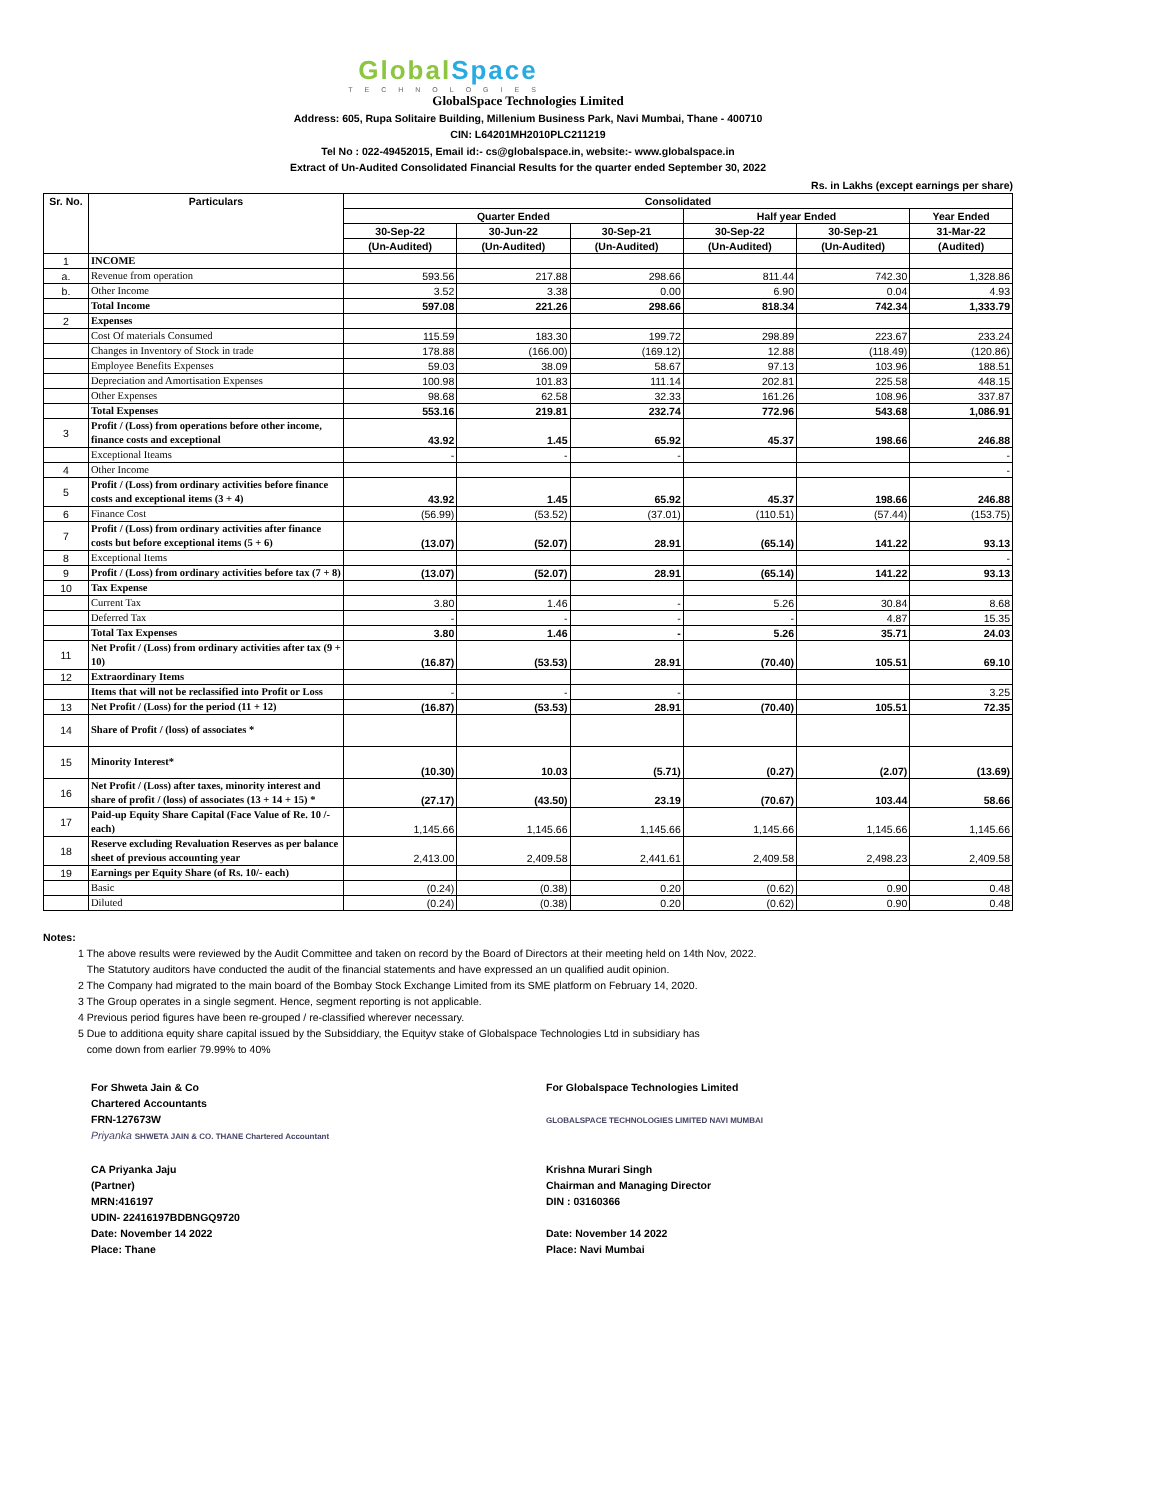GlobalSpace
TECHNOLOGIES
GlobalSpace Technologies Limited
Address: 605, Rupa Solitaire Building, Millenium Business Park, Navi Mumbai, Thane - 400710
CIN: L64201MH2010PLC211219
Tel No : 022-49452015, Email id:- cs@globalspace.in, website:- www.globalspace.in
Extract of Un-Audited Consolidated Financial Results for the quarter ended September 30, 2022
Rs. in Lakhs (except earnings per share)
| Sr. No. | Particulars | Consolidated | | | | | |
| --- | --- | --- | --- | --- | --- | --- | --- |
| | | Quarter Ended | | | Half year Ended | | Year Ended |
| | | 30-Sep-22 | 30-Jun-22 | 30-Sep-21 | 30-Sep-22 | 30-Sep-21 | 31-Mar-22 |
| | | (Un-Audited) | (Un-Audited) | (Un-Audited) | (Un-Audited) | (Un-Audited) | (Audited) |
| 1 | INCOME | | | | | | |
| a. | Revenue from operation | 593.56 | 217.88 | 298.66 | 811.44 | 742.30 | 1,328.86 |
| b. | Other Income | 3.52 | 3.38 | 0.00 | 6.90 | 0.04 | 4.93 |
| | Total Income | 597.08 | 221.26 | 298.66 | 818.34 | 742.34 | 1,333.79 |
| 2 | Expenses | | | | | | |
| | Cost Of materials Consumed | 115.59 | 183.30 | 199.72 | 298.89 | 223.67 | 233.24 |
| | Changes in Inventory of Stock in trade | 178.88 | (166.00) | (169.12) | 12.88 | (118.49) | (120.86) |
| | Employee Benefits Expenses | 59.03 | 38.09 | 58.67 | 97.13 | 103.96 | 188.51 |
| | Depreciation and Amortisation Expenses | 100.98 | 101.83 | 111.14 | 202.81 | 225.58 | 448.15 |
| | Other Expenses | 98.68 | 62.58 | 32.33 | 161.26 | 108.96 | 337.87 |
| | Total Expenses | 553.16 | 219.81 | 232.74 | 772.96 | 543.68 | 1,086.91 |
| 3 | Profit / (Loss) from operations before other income, finance costs and exceptional | 43.92 | 1.45 | 65.92 | 45.37 | 198.66 | 246.88 |
| | Exceptional Iteams | - | - | - | | | - |
| 4 | Other Income | | | | | | - |
| 5 | Profit / (Loss) from ordinary activities before finance costs and exceptional items (3 + 4) | 43.92 | 1.45 | 65.92 | 45.37 | 198.66 | 246.88 |
| 6 | Finance Cost | (56.99) | (53.52) | (37.01) | (110.51) | (57.44) | (153.75) |
| 7 | Profit / (Loss) from ordinary activities after finance costs but before exceptional items (5 + 6) | (13.07) | (52.07) | 28.91 | (65.14) | 141.22 | 93.13 |
| 8 | Exceptional Items | | | | | | - |
| 9 | Profit / (Loss) from ordinary activities before tax (7 + 8) | (13.07) | (52.07) | 28.91 | (65.14) | 141.22 | 93.13 |
| 10 | Tax Expense | | | | | | |
| | Current Tax | 3.80 | 1.46 | - | 5.26 | 30.84 | 8.68 |
| | Deferred Tax | - | - | - | - | 4.87 | 15.35 |
| | Total Tax Expenses | 3.80 | 1.46 | - | 5.26 | 35.71 | 24.03 |
| 11 | Net Profit / (Loss) from ordinary activities after tax (9 + 10) | (16.87) | (53.53) | 28.91 | (70.40) | 105.51 | 69.10 |
| 12 | Extraordinary Items | | | | | | |
| | Items that will not be reclassified into Profit or Loss | - | - | - | | | 3.25 |
| 13 | Net Profit / (Loss) for the period (11 + 12) | (16.87) | (53.53) | 28.91 | (70.40) | 105.51 | 72.35 |
| 14 | Share of Profit / (loss) of associates * | | | | | | |
| 15 | Minority Interest* | (10.30) | 10.03 | (5.71) | (0.27) | (2.07) | (13.69) |
| 16 | Net Profit / (Loss) after taxes, minority interest and share of profit / (loss) of associates (13 + 14 + 15) * | (27.17) | (43.50) | 23.19 | (70.67) | 103.44 | 58.66 |
| 17 | Paid-up Equity Share Capital (Face Value of Re. 10 /- each) | 1,145.66 | 1,145.66 | 1,145.66 | 1,145.66 | 1,145.66 | 1,145.66 |
| 18 | Reserve excluding Revaluation Reserves as per balance sheet of previous accounting year | 2,413.00 | 2,409.58 | 2,441.61 | 2,409.58 | 2,498.23 | 2,409.58 |
| 19 | Earnings per Equity Share (of Rs. 10/- each) | | | | | | |
| | Basic | (0.24) | (0.38) | 0.20 | (0.62) | 0.90 | 0.48 |
| | Diluted | (0.24) | (0.38) | 0.20 | (0.62) | 0.90 | 0.48 |
Notes:
1 The above results were reviewed by the Audit Committee and taken on record by the Board of Directors at their meeting held on 14th Nov, 2022.
The Statutory auditors have conducted the audit of the financial statements and have expressed an un qualified audit opinion.
2 The Company had migrated to the main board of the Bombay Stock Exchange Limited from its SME platform on February 14, 2020.
3 The Group operates in a single segment. Hence, segment reporting is not applicable.
4 Previous period figures have been re-grouped / re-classified wherever necessary.
5 Due to additiona equity share capital issued by the Subsiddiary, the Equityv stake of Globalspace Technologies Ltd in subsidiary has
come down from earlier 79.99% to 40%
For Shweta Jain & Co
Chartered Accountants
FRN-127673W
Priyanka SHWETA JAIN & CO. THANE Chartered Accountant
CA Priyanka Jaju
(Partner)
MRN:416197
UDIN- 22416197BDBNGQ9720
Date: November 14 2022
Place: Thane
For Globalspace Technologies Limited
GLOBALSPACE TECHNOLOGIES LIMITED NAVI MUMBAI
Krishna Murari Singh
Chairman and Managing Director
DIN : 03160366
Date: November 14 2022
Place: Navi Mumbai